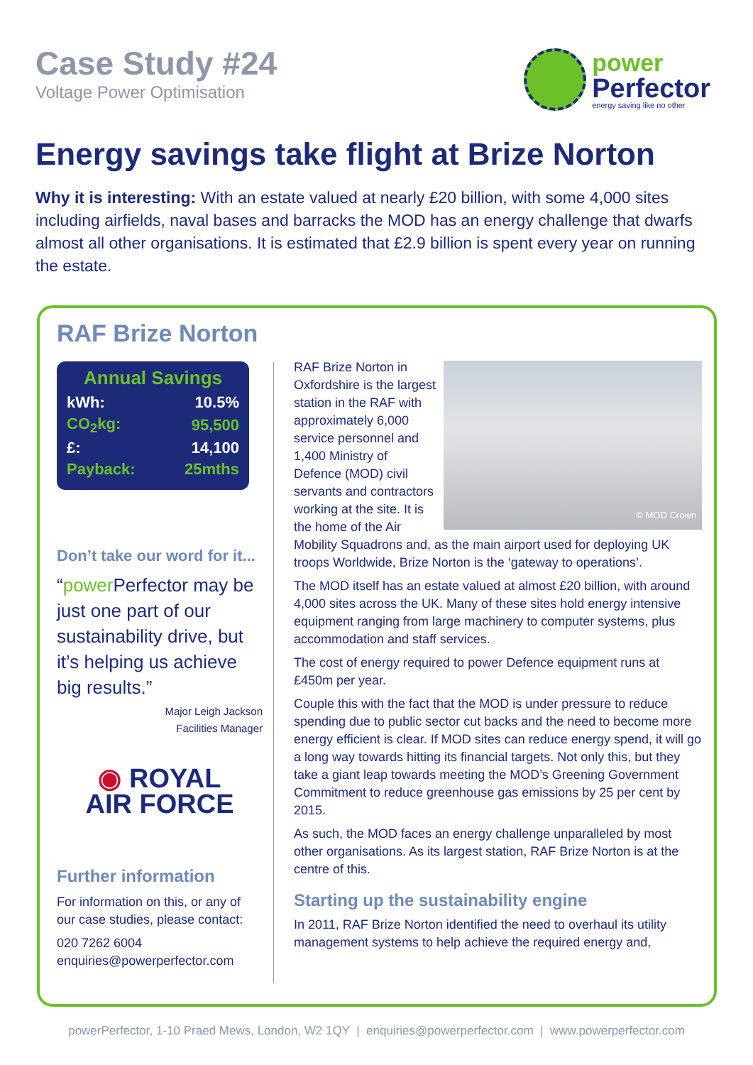Case Study #24
Voltage Power Optimisation
power
Perfector
energy saving like no other
Energy savings take flight at Brize Norton
Why it is interesting: With an estate valued at nearly £20 billion, with some 4,000 sites including airfields, naval bases and barracks the MOD has an energy challenge that dwarfs almost all other organisations. It is estimated that £2.9 billion is spent every year on running the estate.
RAF Brize Norton
Annual Savings
| kWh: | 10.5% |
| CO<sub>2</sub>kg: | 95,500 |
| £: | 14,100 |
| Payback: | 25mths |
Don’t take our word for it...
“power Perfector may be just one part of our sustainability drive, but it’s helping us achieve big results.”
Major Leigh Jackson
Facilities Manager
◉ ROYAL
AIR FORCE
Further information
For information on this, or any of our case studies, please contact:
020 7262 6004
enquiries@powerperfector.com
© MOD Crown
RAF Brize Norton in Oxfordshire is the largest station in the RAF with approximately 6,000 service personnel and 1,400 Ministry of Defence (MOD) civil servants and contractors working at the site. It is the home of the Air Mobility Squadrons and, as the main airport used for deploying UK troops Worldwide, Brize Norton is the ‘gateway to operations’.
The MOD itself has an estate valued at almost £20 billion, with around 4,000 sites across the UK. Many of these sites hold energy intensive equipment ranging from large machinery to computer systems, plus accommodation and staff services.
The cost of energy required to power Defence equipment runs at £450m per year.
Couple this with the fact that the MOD is under pressure to reduce spending due to public sector cut backs and the need to become more energy efficient is clear. If MOD sites can reduce energy spend, it will go a long way towards hitting its financial targets. Not only this, but they take a giant leap towards meeting the MOD’s Greening Government Commitment to reduce greenhouse gas emissions by 25 per cent by 2015.
As such, the MOD faces an energy challenge unparalleled by most other organisations. As its largest station, RAF Brize Norton is at the centre of this.
Starting up the sustainability engine
In 2011, RAF Brize Norton identified the need to overhaul its utility management systems to help achieve the required energy and,
powerPerfector, 1-10 Praed Mews, London, W2 1QY | enquiries@powerperfector.com | www.powerperfector.com